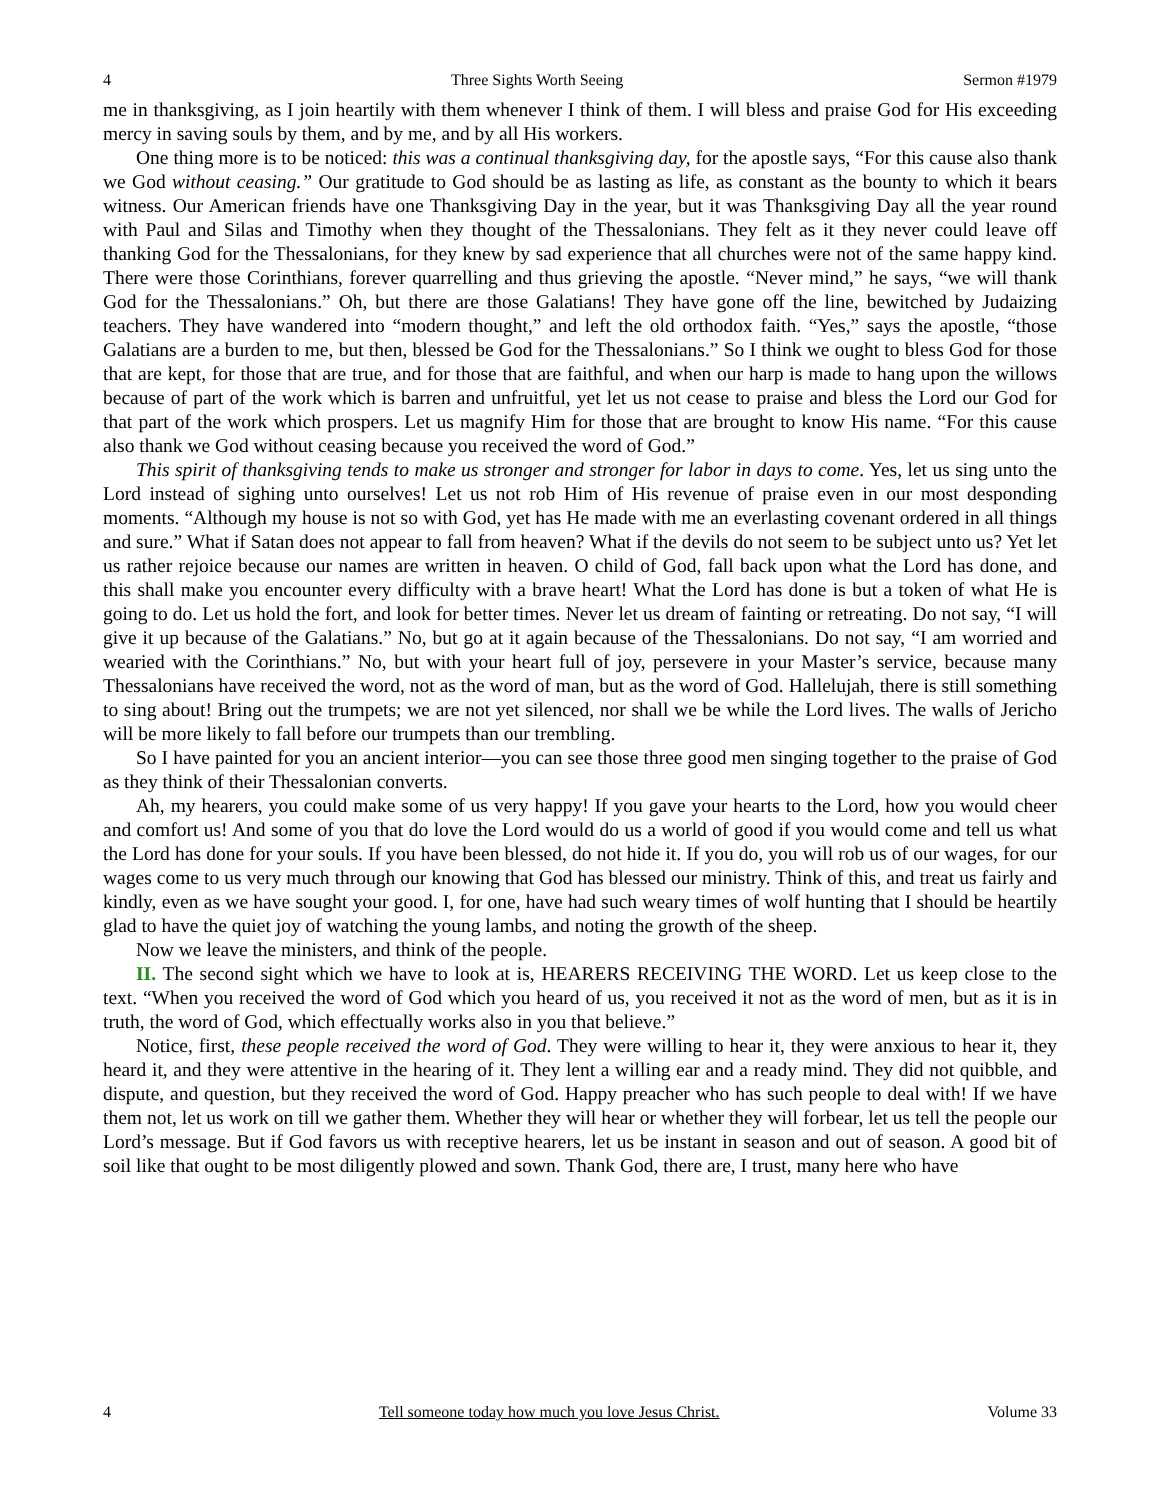4 Three Sights Worth Seeing Sermon #1979
me in thanksgiving, as I join heartily with them whenever I think of them. I will bless and praise God for His exceeding mercy in saving souls by them, and by me, and by all His workers.
One thing more is to be noticed: this was a continual thanksgiving day, for the apostle says, “For this cause also thank we God without ceasing.” Our gratitude to God should be as lasting as life, as constant as the bounty to which it bears witness. Our American friends have one Thanksgiving Day in the year, but it was Thanksgiving Day all the year round with Paul and Silas and Timothy when they thought of the Thessalonians. They felt as it they never could leave off thanking God for the Thessalonians, for they knew by sad experience that all churches were not of the same happy kind. There were those Corinthians, forever quarrelling and thus grieving the apostle. “Never mind,” he says, “we will thank God for the Thessalonians.” Oh, but there are those Galatians! They have gone off the line, bewitched by Judaizing teachers. They have wandered into “modern thought,” and left the old orthodox faith. “Yes,” says the apostle, “those Galatians are a burden to me, but then, blessed be God for the Thessalonians.” So I think we ought to bless God for those that are kept, for those that are true, and for those that are faithful, and when our harp is made to hang upon the willows because of part of the work which is barren and unfruitful, yet let us not cease to praise and bless the Lord our God for that part of the work which prospers. Let us magnify Him for those that are brought to know His name. “For this cause also thank we God without ceasing because you received the word of God.”
This spirit of thanksgiving tends to make us stronger and stronger for labor in days to come. Yes, let us sing unto the Lord instead of sighing unto ourselves! Let us not rob Him of His revenue of praise even in our most desponding moments. “Although my house is not so with God, yet has He made with me an everlasting covenant ordered in all things and sure.” What if Satan does not appear to fall from heaven? What if the devils do not seem to be subject unto us? Yet let us rather rejoice because our names are written in heaven. O child of God, fall back upon what the Lord has done, and this shall make you encounter every difficulty with a brave heart! What the Lord has done is but a token of what He is going to do. Let us hold the fort, and look for better times. Never let us dream of fainting or retreating. Do not say, “I will give it up because of the Galatians.” No, but go at it again because of the Thessalonians. Do not say, “I am worried and wearied with the Corinthians.” No, but with your heart full of joy, persevere in your Master’s service, because many Thessalonians have received the word, not as the word of man, but as the word of God. Hallelujah, there is still something to sing about! Bring out the trumpets; we are not yet silenced, nor shall we be while the Lord lives. The walls of Jericho will be more likely to fall before our trumpets than our trembling.
So I have painted for you an ancient interior—you can see those three good men singing together to the praise of God as they think of their Thessalonian converts.
Ah, my hearers, you could make some of us very happy! If you gave your hearts to the Lord, how you would cheer and comfort us! And some of you that do love the Lord would do us a world of good if you would come and tell us what the Lord has done for your souls. If you have been blessed, do not hide it. If you do, you will rob us of our wages, for our wages come to us very much through our knowing that God has blessed our ministry. Think of this, and treat us fairly and kindly, even as we have sought your good. I, for one, have had such weary times of wolf hunting that I should be heartily glad to have the quiet joy of watching the young lambs, and noting the growth of the sheep.
Now we leave the ministers, and think of the people.
II. The second sight which we have to look at is, HEARERS RECEIVING THE WORD. Let us keep close to the text. “When you received the word of God which you heard of us, you received it not as the word of men, but as it is in truth, the word of God, which effectually works also in you that believe.”
Notice, first, these people received the word of God. They were willing to hear it, they were anxious to hear it, they heard it, and they were attentive in the hearing of it. They lent a willing ear and a ready mind. They did not quibble, and dispute, and question, but they received the word of God. Happy preacher who has such people to deal with! If we have them not, let us work on till we gather them. Whether they will hear or whether they will forbear, let us tell the people our Lord’s message. But if God favors us with receptive hearers, let us be instant in season and out of season. A good bit of soil like that ought to be most diligently plowed and sown. Thank God, there are, I trust, many here who have
4 Tell someone today how much you love Jesus Christ. Volume 33